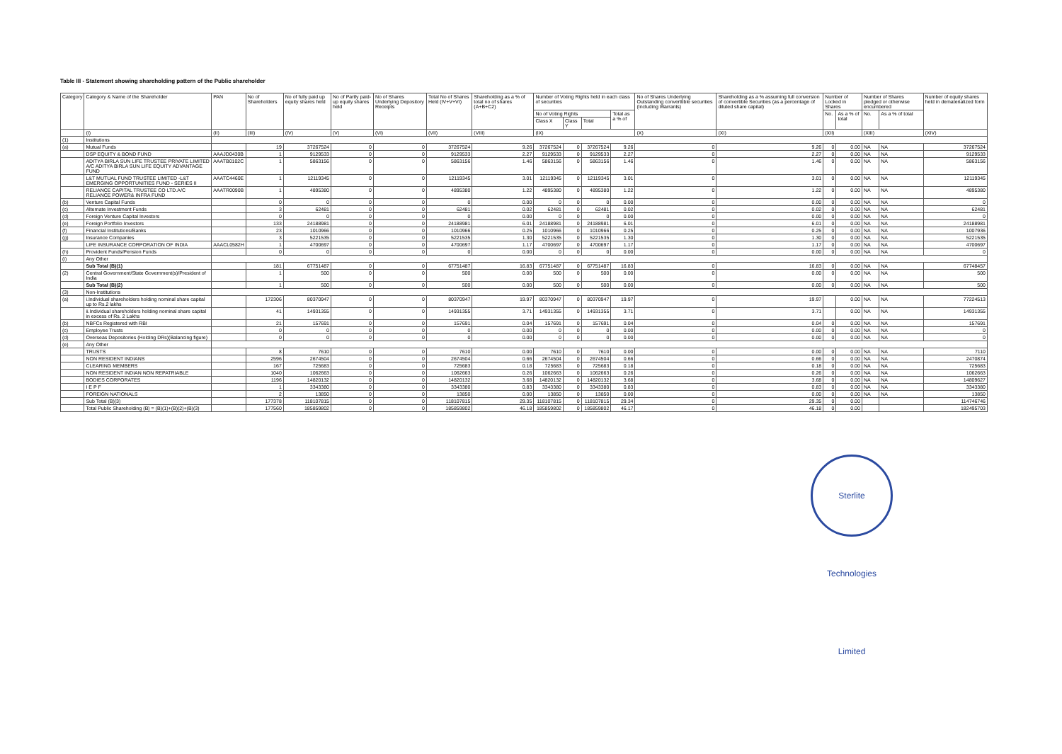Table III - Statement showing shareholding pattern of the Public shareholder
| Category | Category & Name of the Shareholder | PAN | No of Shareholders | No of fully paid up equity shares held | No of Partly paid-up equity shares held | No of Shares Underlying Depository Receipts | Total No of Shares Held (IV+V+VI) | Shareholding as a % of total no of shares (A+B+C2) | Number of Voting Rights held in each class of securities | | | | No of Shares Underlying Outstanding converttible securities (Including Warrants) | Shareholding as a % assuming full conversion of convertible Securities (as a percentage of diluted share capital) | Number of Locked in Shares | | Number of Shares pledged or otherwise encumbered | | Number of equity shares held in dematerialized form |
| --- | --- | --- | --- | --- | --- | --- | --- | --- | --- | --- | --- | --- | --- | --- | --- | --- | --- | --- | --- |
| | | | | | | | | | No of Voting Rights | | | Total as a % of | | | No. | As a % of total | No. | As a % of total | |
| | | | | | | | | | Class X | Class Y | Total | | | | | | | | |
| | (I) | (II) | (III) | (IV) | (V) | (VI) | (VII) | (VIII) | (IX) | | | | (X) | (XI) | (XII) | | (XIII) | | (XIV) |
| (1) | Institutions | | | | | | | | | | | | | | | | | | |
| (a) | Mutual Funds | | 19 | 37267524 | 0 | 0 | 37267524 | 9.26 | 37267524 | 0 | 37267524 | 9.26 | 0 | 9.26 | 0 | 0.00 | NA | NA | 37267524 |
| | DSP EQUITY & BOND FUND | AAAJD0430B | 1 | 9129533 | 0 | 0 | 9129533 | 2.27 | 9129533 | 0 | 9129533 | 2.27 | 0 | 2.27 | 0 | 0.00 | NA | NA | 9129533 |
| | ADITYA BIRLA SUN LIFE TRUSTEE PRIVATE LIMITED A/C ADITYA BIRLA SUN LIFE EQUITY ADVANTAGE FUND | AAATB0102C | 1 | 5863156 | 0 | 0 | 5863156 | 1.46 | 5863156 | 0 | 5863156 | 1.46 | 0 | 1.46 | 0 | 0.00 | NA | NA | 5863156 |
| | L&T MUTUAL FUND TRUSTEE LIMITED -L&T EMERGING OPPORTUNITIES FUND - SERIES II | AAATC4460E | 1 | 12119345 | 0 | 0 | 12119345 | 3.01 | 12119345 | 0 | 12119345 | 3.01 | 0 | 3.01 | 0 | 0.00 | NA | NA | 12119345 |
| | RELIANCE CAPITAL TRUSTEE CO LTD.A/C RELIANCE POWER& INFRA FUND | AAATR0090B | 1 | 4895380 | 0 | 0 | 4895380 | 1.22 | 4895380 | 0 | 4895380 | 1.22 | 0 | 1.22 | 0 | 0.00 | NA | NA | 4895380 |
| (b) | Venture Capital Funds | | 0 | 0 | 0 | 0 | 0 | 0.00 | 0 | 0 | 0 | 0.00 | 0 | 0.00 | 0 | 0.00 | NA | NA | 0 |
| (c) | Alternate Investment Funds | | 3 | 62481 | 0 | 0 | 62481 | 0.02 | 62481 | 0 | 62481 | 0.02 | 0 | 0.02 | 0 | 0.00 | NA | NA | 62481 |
| (d) | Foreign Venture Capital Investors | | 0 | 0 | 0 | 0 | 0 | 0.00 | 0 | 0 | 0 | 0.00 | 0 | 0.00 | 0 | 0.00 | NA | NA | 0 |
| (e) | Foreign Portfolio Investors | | 133 | 24188981 | 0 | 0 | 24188981 | 6.01 | 24188981 | 0 | 24188981 | 6.01 | 0 | 6.01 | 0 | 0.00 | NA | NA | 24188981 |
| (f) | Financial Institutions/Banks | | 23 | 1010966 | 0 | 0 | 1010966 | 0.25 | 1010966 | 0 | 1010966 | 0.25 | 0 | 0.25 | 0 | 0.00 | NA | NA | 1007936 |
| (g) | Insurance Companies | | 3 | 5221535 | 0 | 0 | 5221535 | 1.30 | 5221535 | 0 | 5221535 | 1.30 | 0 | 1.30 | 0 | 0.00 | NA | NA | 5221535 |
| | LIFE INSURANCE CORPORATION OF INDIA | AAACL0582H | 1 | 4700697 | 0 | 0 | 4700697 | 1.17 | 4700697 | 0 | 4700697 | 1.17 | 0 | 1.17 | 0 | 0.00 | NA | NA | 4700697 |
| (h) | Provident Funds/Pension Funds | | 0 | 0 | 0 | 0 | 0 | 0.00 | 0 | 0 | 0 | 0.00 | 0 | 0.00 | 0 | 0.00 | NA | NA | 0 |
| (i) | Any Other | | | | | | | | | | | | | | | | | | |
| | Sub Total (B)(1) | | 181 | 67751487 | 0 | 0 | 67751487 | 16.83 | 67751487 | 0 | 67751487 | 16.83 | 0 | 16.83 | 0 | 0.00 | NA | NA | 67748457 |
| (2) | Central Government/State Government(s)/President of India | | 1 | 500 | 0 | 0 | 500 | 0.00 | 500 | 0 | 500 | 0.00 | 0 | 0.00 | 0 | 0.00 | NA | NA | 500 |
| | Sub Total (B)(2) | | 1 | 500 | 0 | 0 | 500 | 0.00 | 500 | 0 | 500 | 0.00 | 0 | 0.00 | 0 | 0.00 | NA | NA | 500 |
| (3) | Non-Institutions | | | | | | | | | | | | | | | | | | |
| (a) | i.Individual shareholders holding nominal share capital up to Rs.2 lakhs | | 172306 | 80370947 | 0 | 0 | 80370947 | 19.97 | 80370947 | 0 | 80370947 | 19.97 | 0 | 19.97 | | 0.00 | NA | NA | 77224513 |
| | ii.Individual shareholders holding nominal share capital in excess of Rs. 2 Lakhs | | 41 | 14931355 | 0 | 0 | 14931355 | 3.71 | 14931355 | 0 | 14931355 | 3.71 | 0 | 3.71 | | 0.00 | NA | NA | 14931355 |
| (b) | NBFCs Registered with RBI | | 21 | 157691 | 0 | 0 | 157691 | 0.04 | 157691 | 0 | 157691 | 0.04 | 0 | 0.04 | 0 | 0.00 | NA | NA | 157691 |
| (c) | Employee Trusts | | 0 | 0 | 0 | 0 | 0 | 0.00 | 0 | 0 | 0 | 0.00 | 0 | 0.00 | 0 | 0.00 | NA | NA | 0 |
| (d) | Overseas Depositories (Holding DRs)(Balancing figure) | | 0 | 0 | 0 | 0 | 0 | 0.00 | 0 | 0 | 0 | 0.00 | 0 | 0.00 | 0 | 0.00 | NA | NA | 0 |
| (e) | Any Other | | | | | | | | | | | | | | | | | | |
| | TRUSTS | | 8 | 7610 | 0 | 0 | 7610 | 0.00 | 7610 | 0 | 7610 | 0.00 | 0 | 0.00 | 0 | 0.00 | NA | NA | 7110 |
| | NON RESIDENT INDIANS | | 2596 | 2674504 | 0 | 0 | 2674504 | 0.66 | 2674504 | 0 | 2674504 | 0.66 | 0 | 0.66 | 0 | 0.00 | NA | NA | 2470874 |
| | CLEARING MEMBERS | | 167 | 725683 | 0 | 0 | 725683 | 0.18 | 725683 | 0 | 725683 | 0.18 | 0 | 0.18 | 0 | 0.00 | NA | NA | 725683 |
| | NON RESIDENT INDIAN NON REPATRIABLE | | 1040 | 1062663 | 0 | 0 | 1062663 | 0.26 | 1062663 | 0 | 1062663 | 0.26 | 0 | 0.26 | 0 | 0.00 | NA | NA | 1062663 |
| | BODIES CORPORATES | | 1196 | 14820132 | 0 | 0 | 14820132 | 3.68 | 14820132 | 0 | 14820132 | 3.68 | 0 | 3.68 | 0 | 0.00 | NA | NA | 14809627 |
| | I E P F | | 1 | 3343380 | 0 | 0 | 3343380 | 0.83 | 3343380 | 0 | 3343380 | 0.83 | 0 | 0.83 | 0 | 0.00 | NA | NA | 3343380 |
| | FOREIGN NATIONALS | | 2 | 13850 | 0 | 0 | 13850 | 0.00 | 13850 | 0 | 13850 | 0.00 | 0 | 0.00 | 0 | 0.00 | NA | NA | 13850 |
| | Sub Total (B)(3) | | 177378 | 118107815 | 0 | 0 | 118107815 | 29.35 | 118107815 | 0 | 118107815 | 29.34 | 0 | 29.35 | 0 | 0.00 | | | 114746746 |
| | Total Public Shareholding (B) = (B)(1)+(B)(2)+(B)(3) | | 177560 | 185859802 | 0 | 0 | 185859802 | 46.18 | 185859802 | 0 | 185859802 | 46.17 | 0 | 46.18 | 0 | 0.00 | | | 182495703 |
Sterlite Technologies Limited